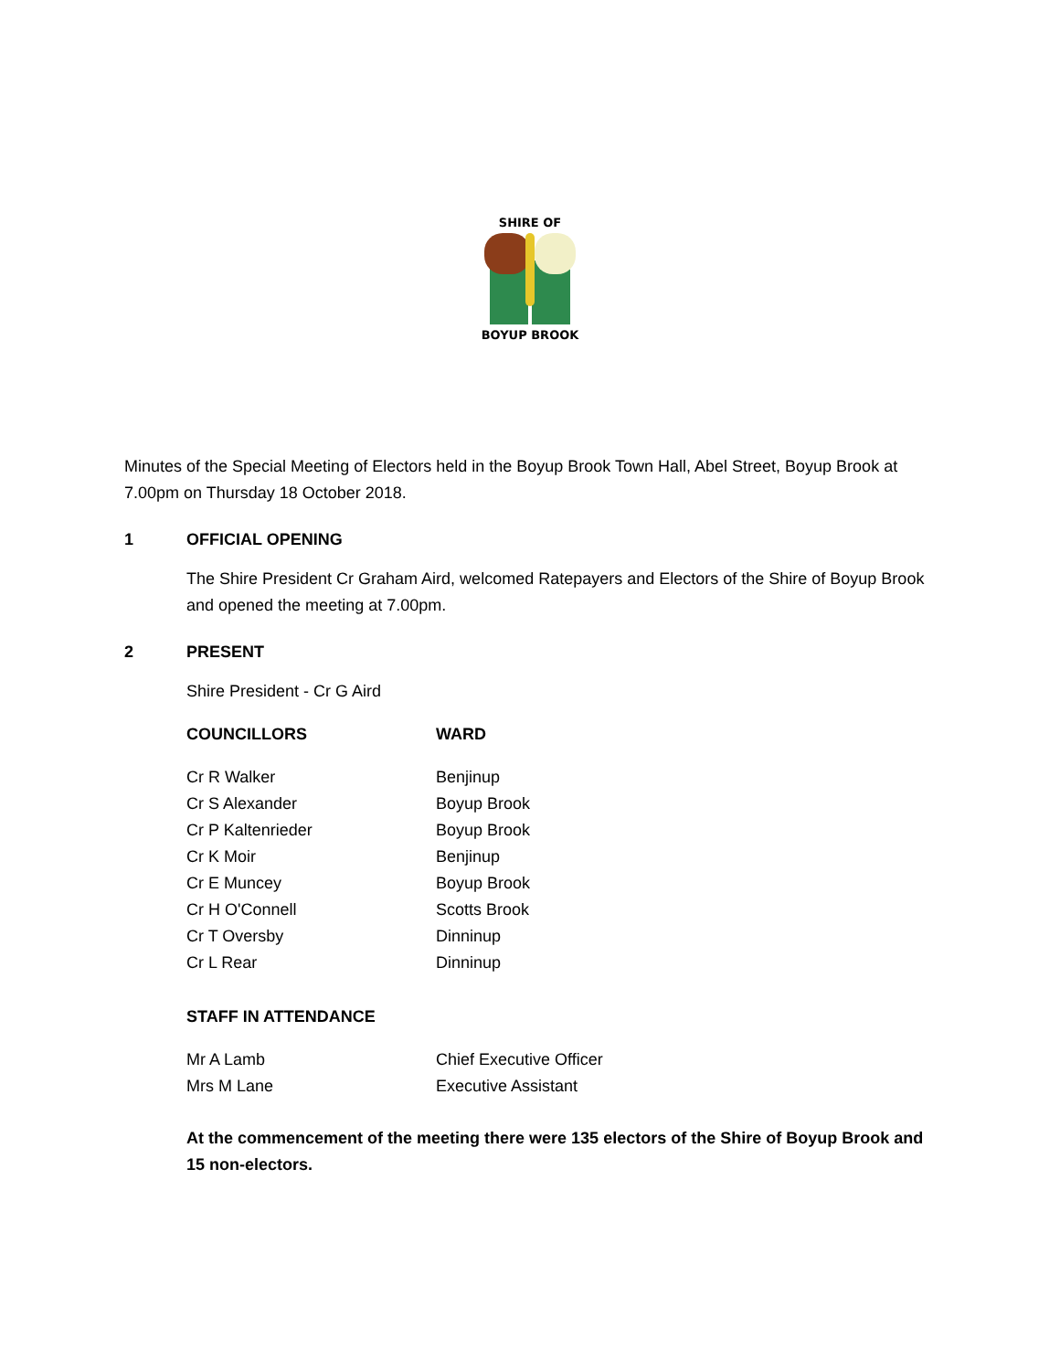SHIRE OF
BOYUP BROOK
Minutes of the Special Meeting of Electors held in the Boyup Brook Town Hall, Abel Street, Boyup Brook at 7.00pm on Thursday 18 October 2018.
1 OFFICIAL OPENING
The Shire President Cr Graham Aird, welcomed Ratepayers and Electors of the Shire of Boyup Brook and opened the meeting at 7.00pm.
2 PRESENT
Shire President - Cr G Aird
| COUNCILLORS | WARD |
| --- | --- |
| Cr R Walker | Benjinup |
| Cr S Alexander | Boyup Brook |
| Cr P Kaltenrieder | Boyup Brook |
| Cr K Moir | Benjinup |
| Cr E Muncey | Boyup Brook |
| Cr H O'Connell | Scotts Brook |
| Cr T Oversby | Dinninup |
| Cr L Rear | Dinninup |
STAFF IN ATTENDANCE
| Mr A Lamb | Chief Executive Officer |
| Mrs M Lane | Executive Assistant |
At the commencement of the meeting there were 135 electors of the Shire of Boyup Brook and 15 non-electors.